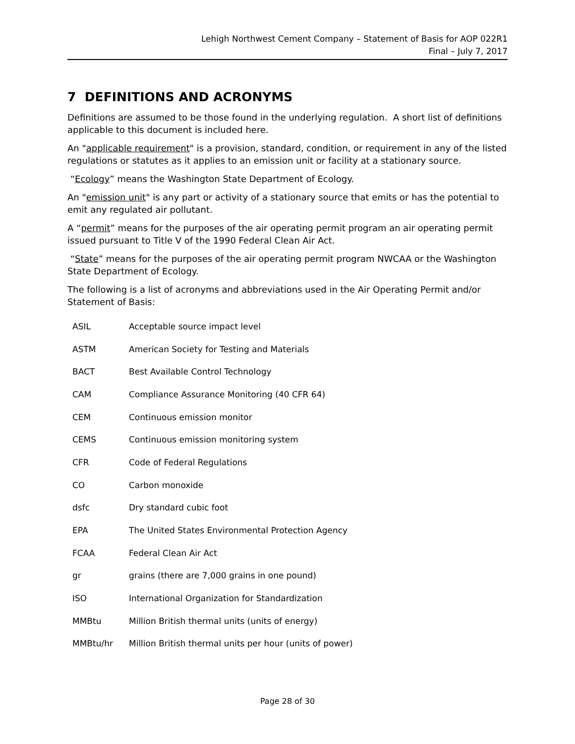Lehigh Northwest Cement Company – Statement of Basis for AOP 022R1
Final – July 7, 2017
7 DEFINITIONS AND ACRONYMS
Definitions are assumed to be those found in the underlying regulation. A short list of definitions applicable to this document is included here.
An "applicable requirement" is a provision, standard, condition, or requirement in any of the listed regulations or statutes as it applies to an emission unit or facility at a stationary source.
“Ecology” means the Washington State Department of Ecology.
An "emission unit" is any part or activity of a stationary source that emits or has the potential to emit any regulated air pollutant.
A “permit” means for the purposes of the air operating permit program an air operating permit issued pursuant to Title V of the 1990 Federal Clean Air Act.
“State” means for the purposes of the air operating permit program NWCAA or the Washington State Department of Ecology.
The following is a list of acronyms and abbreviations used in the Air Operating Permit and/or Statement of Basis:
| ASIL | Acceptable source impact level |
| ASTM | American Society for Testing and Materials |
| BACT | Best Available Control Technology |
| CAM | Compliance Assurance Monitoring (40 CFR 64) |
| CEM | Continuous emission monitor |
| CEMS | Continuous emission monitoring system |
| CFR | Code of Federal Regulations |
| CO | Carbon monoxide |
| dsfc | Dry standard cubic foot |
| EPA | The United States Environmental Protection Agency |
| FCAA | Federal Clean Air Act |
| gr | grains (there are 7,000 grains in one pound) |
| ISO | International Organization for Standardization |
| MMBtu | Million British thermal units (units of energy) |
| MMBtu/hr | Million British thermal units per hour (units of power) |
Page 28 of 30